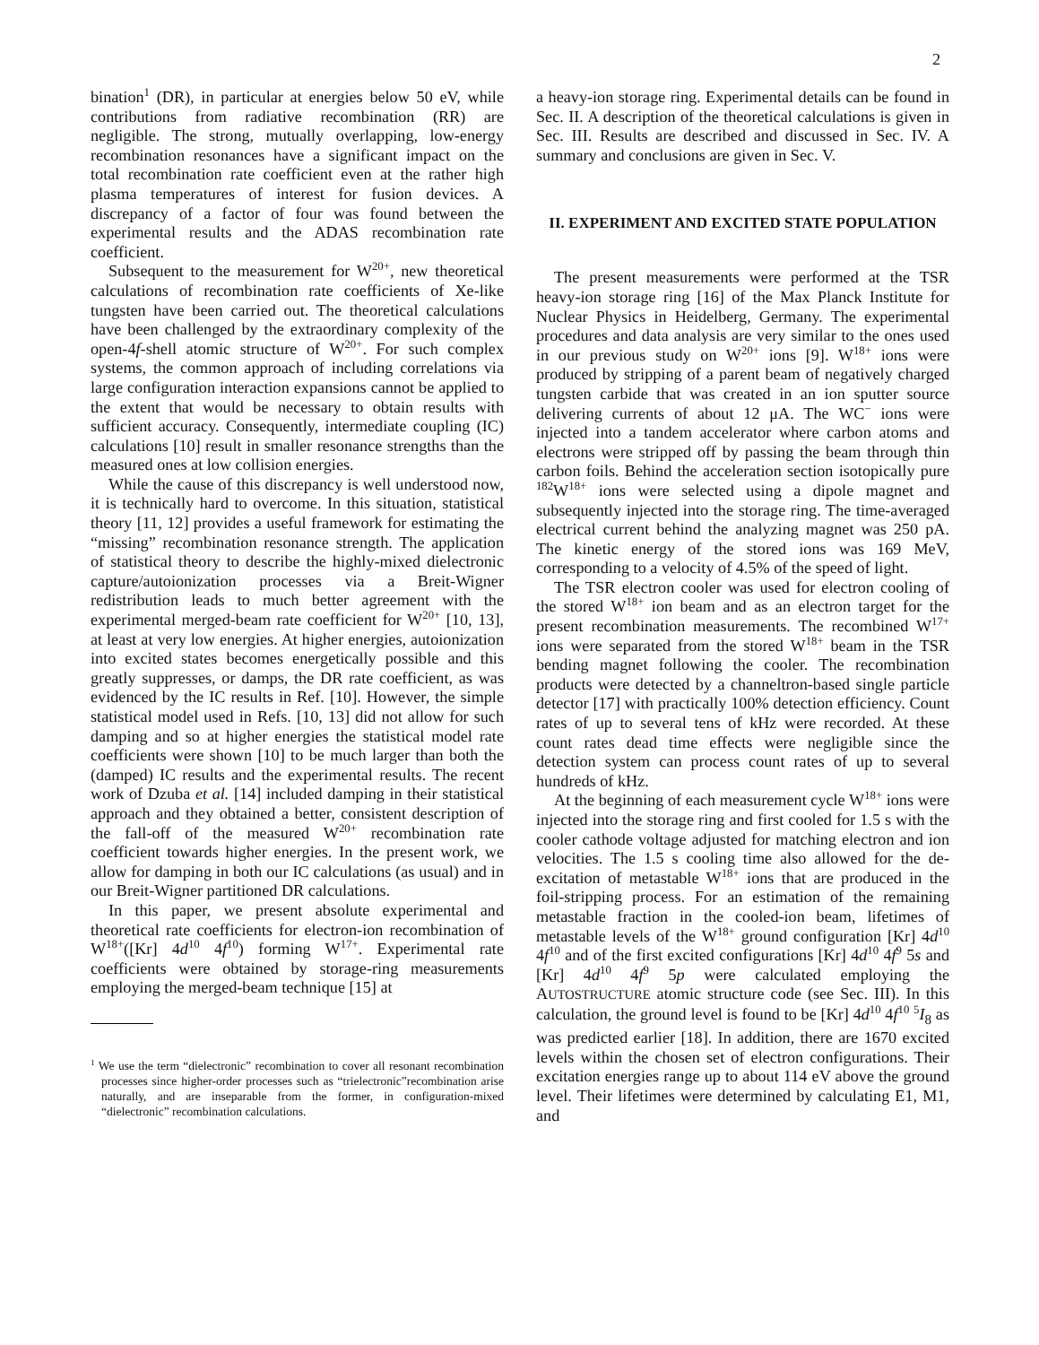2
bination<sup>1</sup> (DR), in particular at energies below 50 eV, while contributions from radiative recombination (RR) are negligible. The strong, mutually overlapping, low-energy recombination resonances have a significant impact on the total recombination rate coefficient even at the rather high plasma temperatures of interest for fusion devices. A discrepancy of a factor of four was found between the experimental results and the ADAS recombination rate coefficient.
Subsequent to the measurement for W<sup>20+</sup>, new theoretical calculations of recombination rate coefficients of Xe-like tungsten have been carried out. The theoretical calculations have been challenged by the extraordinary complexity of the open-4f-shell atomic structure of W<sup>20+</sup>. For such complex systems, the common approach of including correlations via large configuration interaction expansions cannot be applied to the extent that would be necessary to obtain results with sufficient accuracy. Consequently, intermediate coupling (IC) calculations [10] result in smaller resonance strengths than the measured ones at low collision energies.
While the cause of this discrepancy is well understood now, it is technically hard to overcome. In this situation, statistical theory [11, 12] provides a useful framework for estimating the “missing” recombination resonance strength. The application of statistical theory to describe the highly-mixed dielectronic capture/autoionization processes via a Breit-Wigner redistribution leads to much better agreement with the experimental merged-beam rate coefficient for W<sup>20+</sup> [10, 13], at least at very low energies. At higher energies, autoionization into excited states becomes energetically possible and this greatly suppresses, or damps, the DR rate coefficient, as was evidenced by the IC results in Ref. [10]. However, the simple statistical model used in Refs. [10, 13] did not allow for such damping and so at higher energies the statistical model rate coefficients were shown [10] to be much larger than both the (damped) IC results and the experimental results. The recent work of Dzuba et al. [14] included damping in their statistical approach and they obtained a better, consistent description of the fall-off of the measured W<sup>20+</sup> recombination rate coefficient towards higher energies. In the present work, we allow for damping in both our IC calculations (as usual) and in our Breit-Wigner partitioned DR calculations.
In this paper, we present absolute experimental and theoretical rate coefficients for electron-ion recombination of W<sup>18+</sup>([Kr] 4d<sup>10</sup> 4f<sup>10</sup>) forming W<sup>17+</sup>. Experimental rate coefficients were obtained by storage-ring measurements employing the merged-beam technique [15] at
<sup>1</sup> We use the term “dielectronic” recombination to cover all resonant recombination processes since higher-order processes such as “trielectronic”recombination arise naturally, and are inseparable from the former, in configuration-mixed “dielectronic” recombination calculations.
a heavy-ion storage ring. Experimental details can be found in Sec. II. A description of the theoretical calculations is given in Sec. III. Results are described and discussed in Sec. IV. A summary and conclusions are given in Sec. V.
II. EXPERIMENT AND EXCITED STATE POPULATION
The present measurements were performed at the TSR heavy-ion storage ring [16] of the Max Planck Institute for Nuclear Physics in Heidelberg, Germany. The experimental procedures and data analysis are very similar to the ones used in our previous study on W<sup>20+</sup> ions [9]. W<sup>18+</sup> ions were produced by stripping of a parent beam of negatively charged tungsten carbide that was created in an ion sputter source delivering currents of about 12 μA. The WC<sup>−</sup> ions were injected into a tandem accelerator where carbon atoms and electrons were stripped off by passing the beam through thin carbon foils. Behind the acceleration section isotopically pure <sup>182</sup>W<sup>18+</sup> ions were selected using a dipole magnet and subsequently injected into the storage ring. The time-averaged electrical current behind the analyzing magnet was 250 pA. The kinetic energy of the stored ions was 169 MeV, corresponding to a velocity of 4.5% of the speed of light.
The TSR electron cooler was used for electron cooling of the stored W<sup>18+</sup> ion beam and as an electron target for the present recombination measurements. The recombined W<sup>17+</sup> ions were separated from the stored W<sup>18+</sup> beam in the TSR bending magnet following the cooler. The recombination products were detected by a channeltron-based single particle detector [17] with practically 100% detection efficiency. Count rates of up to several tens of kHz were recorded. At these count rates dead time effects were negligible since the detection system can process count rates of up to several hundreds of kHz.
At the beginning of each measurement cycle W<sup>18+</sup> ions were injected into the storage ring and first cooled for 1.5 s with the cooler cathode voltage adjusted for matching electron and ion velocities. The 1.5 s cooling time also allowed for the de-excitation of metastable W<sup>18+</sup> ions that are produced in the foil-stripping process. For an estimation of the remaining metastable fraction in the cooled-ion beam, lifetimes of metastable levels of the W<sup>18+</sup> ground configuration [Kr] 4d<sup>10</sup> 4f<sup>10</sup> and of the first excited configurations [Kr] 4d<sup>10</sup> 4f<sup>9</sup> 5s and [Kr] 4d<sup>10</sup> 4f<sup>9</sup> 5p were calculated employing the AUTOSTRUCTURE atomic structure code (see Sec. III). In this calculation, the ground level is found to be [Kr] 4d<sup>10</sup> 4f<sup>10</sup> <sup>5</sup>I<sub>8</sub> as was predicted earlier [18]. In addition, there are 1670 excited levels within the chosen set of electron configurations. Their excitation energies range up to about 114 eV above the ground level. Their lifetimes were determined by calculating E1, M1, and